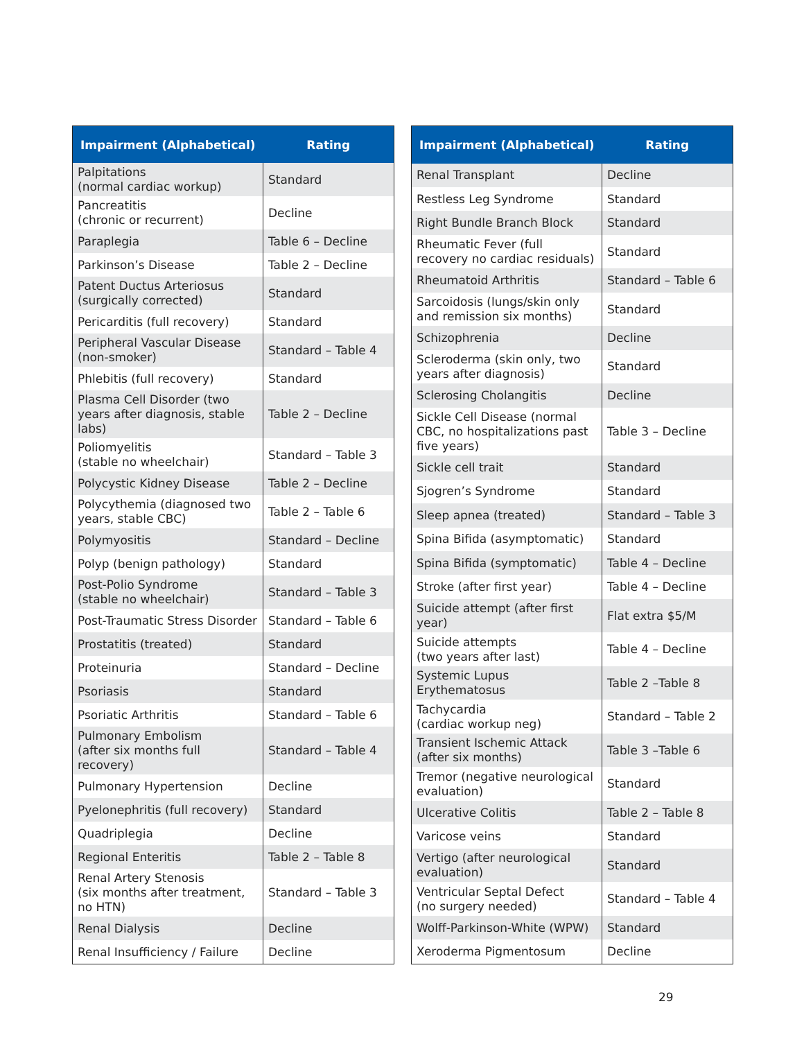| Impairment (Alphabetical) | Rating |
| --- | --- |
| Palpitations (normal cardiac workup) | Standard |
| Pancreatitis (chronic or recurrent) | Decline |
| Paraplegia | Table 6 – Decline |
| Parkinson’s Disease | Table 2 – Decline |
| Patent Ductus Arteriosus (surgically corrected) | Standard |
| Pericarditis (full recovery) | Standard |
| Peripheral Vascular Disease (non-smoker) | Standard – Table 4 |
| Phlebitis (full recovery) | Standard |
| Plasma Cell Disorder (two years after diagnosis, stable labs) | Table 2 – Decline |
| Poliomyelitis (stable no wheelchair) | Standard – Table 3 |
| Polycystic Kidney Disease | Table 2 – Decline |
| Polycythemia (diagnosed two years, stable CBC) | Table 2 – Table 6 |
| Polymyositis | Standard – Decline |
| Polyp (benign pathology) | Standard |
| Post-Polio Syndrome (stable no wheelchair) | Standard – Table 3 |
| Post-Traumatic Stress Disorder | Standard – Table 6 |
| Prostatitis (treated) | Standard |
| Proteinuria | Standard – Decline |
| Psoriasis | Standard |
| Psoriatic Arthritis | Standard – Table 6 |
| Pulmonary Embolism (after six months full recovery) | Standard – Table 4 |
| Pulmonary Hypertension | Decline |
| Pyelonephritis (full recovery) | Standard |
| Quadriplegia | Decline |
| Regional Enteritis | Table 2 – Table 8 |
| Renal Artery Stenosis (six months after treatment, no HTN) | Standard – Table 3 |
| Renal Dialysis | Decline |
| Renal Insufficiency / Failure | Decline |
| Impairment (Alphabetical) | Rating |
| --- | --- |
| Renal Transplant | Decline |
| Restless Leg Syndrome | Standard |
| Right Bundle Branch Block | Standard |
| Rheumatic Fever (full recovery no cardiac residuals) | Standard |
| Rheumatoid Arthritis | Standard – Table 6 |
| Sarcoidosis (lungs/skin only and remission six months) | Standard |
| Schizophrenia | Decline |
| Scleroderma (skin only, two years after diagnosis) | Standard |
| Sclerosing Cholangitis | Decline |
| Sickle Cell Disease (normal CBC, no hospitalizations past five years) | Table 3 – Decline |
| Sickle cell trait | Standard |
| Sjogren’s Syndrome | Standard |
| Sleep apnea (treated) | Standard – Table 3 |
| Spina Bifida (asymptomatic) | Standard |
| Spina Bifida (symptomatic) | Table 4 – Decline |
| Stroke (after first year) | Table 4 – Decline |
| Suicide attempt (after first year) | Flat extra $5/M |
| Suicide attempts (two years after last) | Table 4 – Decline |
| Systemic Lupus Erythematosus | Table 2 –Table 8 |
| Tachycardia (cardiac workup neg) | Standard – Table 2 |
| Transient Ischemic Attack (after six months) | Table 3 –Table 6 |
| Tremor (negative neurological evaluation) | Standard |
| Ulcerative Colitis | Table 2 – Table 8 |
| Varicose veins | Standard |
| Vertigo (after neurological evaluation) | Standard |
| Ventricular Septal Defect (no surgery needed) | Standard – Table 4 |
| Wolff-Parkinson-White (WPW) | Standard |
| Xeroderma Pigmentosum | Decline |
29